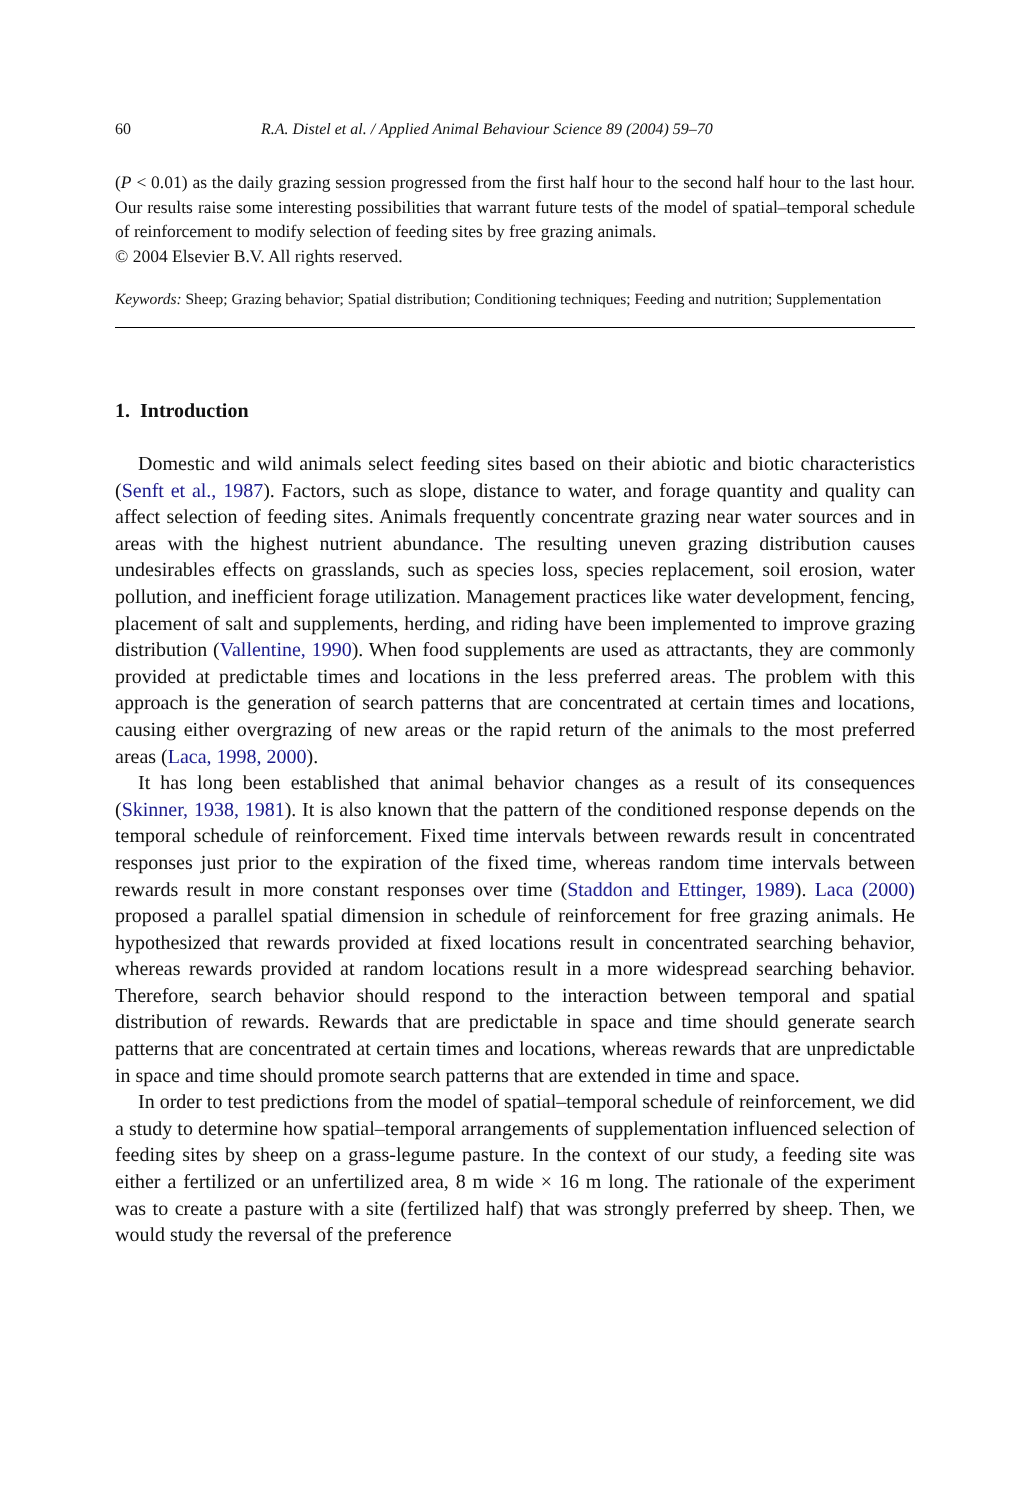60 R.A. Distel et al. / Applied Animal Behaviour Science 89 (2004) 59–70
(P < 0.01) as the daily grazing session progressed from the first half hour to the second half hour to the last hour. Our results raise some interesting possibilities that warrant future tests of the model of spatial–temporal schedule of reinforcement to modify selection of feeding sites by free grazing animals.
© 2004 Elsevier B.V. All rights reserved.
Keywords: Sheep; Grazing behavior; Spatial distribution; Conditioning techniques; Feeding and nutrition; Supplementation
1. Introduction
Domestic and wild animals select feeding sites based on their abiotic and biotic characteristics (Senft et al., 1987). Factors, such as slope, distance to water, and forage quantity and quality can affect selection of feeding sites. Animals frequently concentrate grazing near water sources and in areas with the highest nutrient abundance. The resulting uneven grazing distribution causes undesirables effects on grasslands, such as species loss, species replacement, soil erosion, water pollution, and inefficient forage utilization. Management practices like water development, fencing, placement of salt and supplements, herding, and riding have been implemented to improve grazing distribution (Vallentine, 1990). When food supplements are used as attractants, they are commonly provided at predictable times and locations in the less preferred areas. The problem with this approach is the generation of search patterns that are concentrated at certain times and locations, causing either overgrazing of new areas or the rapid return of the animals to the most preferred areas (Laca, 1998, 2000).
It has long been established that animal behavior changes as a result of its consequences (Skinner, 1938, 1981). It is also known that the pattern of the conditioned response depends on the temporal schedule of reinforcement. Fixed time intervals between rewards result in concentrated responses just prior to the expiration of the fixed time, whereas random time intervals between rewards result in more constant responses over time (Staddon and Ettinger, 1989). Laca (2000) proposed a parallel spatial dimension in schedule of reinforcement for free grazing animals. He hypothesized that rewards provided at fixed locations result in concentrated searching behavior, whereas rewards provided at random locations result in a more widespread searching behavior. Therefore, search behavior should respond to the interaction between temporal and spatial distribution of rewards. Rewards that are predictable in space and time should generate search patterns that are concentrated at certain times and locations, whereas rewards that are unpredictable in space and time should promote search patterns that are extended in time and space.
In order to test predictions from the model of spatial–temporal schedule of reinforcement, we did a study to determine how spatial–temporal arrangements of supplementation influenced selection of feeding sites by sheep on a grass-legume pasture. In the context of our study, a feeding site was either a fertilized or an unfertilized area, 8 m wide × 16 m long. The rationale of the experiment was to create a pasture with a site (fertilized half) that was strongly preferred by sheep. Then, we would study the reversal of the preference